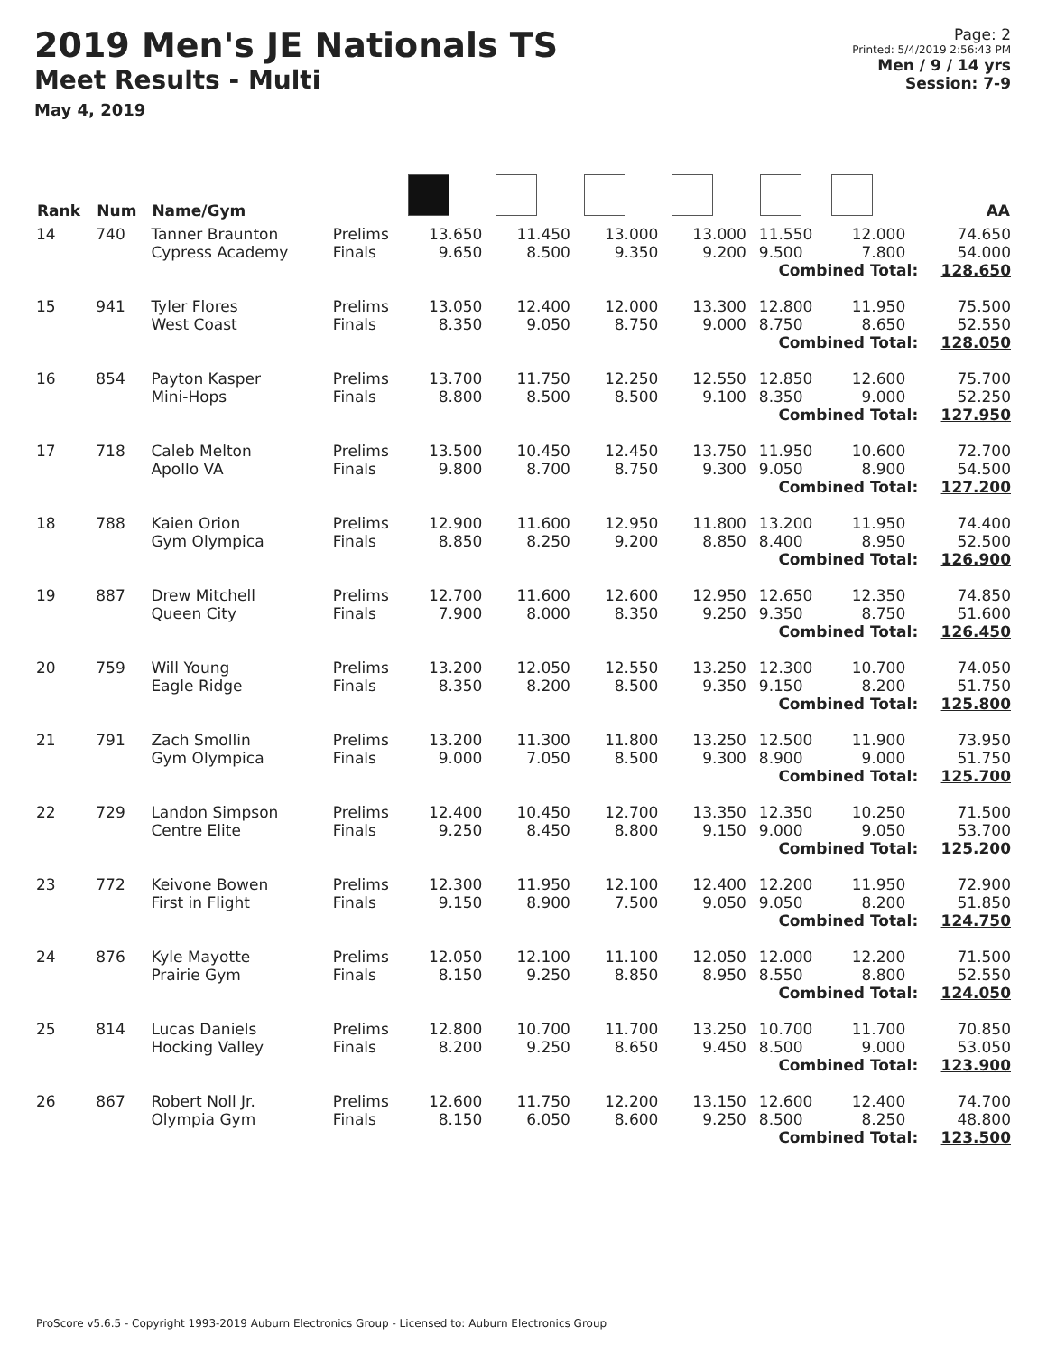2019 Men's JE Nationals TS
Meet Results - Multi
May 4, 2019
Page: 2
Printed: 5/4/2019 2:56:43 PM
Men / 9 / 14 yrs
Session: 7-9
| Rank | Num | Name/Gym | | | | | | | | AA |
| --- | --- | --- | --- | --- | --- | --- | --- | --- | --- | --- |
| 14 | 740 | Tanner Braunton Cypress Academy | Prelims Finals | 13.650 9.650 | 11.450 8.500 | 13.000 9.350 | 13.000 9.200 | 11.550 9.500 | 12.000 7.800 | 74.650 54.000 |
| Combined Total: | | | | | | | | | | 128.650 |
| 15 | 941 | Tyler Flores West Coast | Prelims Finals | 13.050 8.350 | 12.400 9.050 | 12.000 8.750 | 13.300 9.000 | 12.800 8.750 | 11.950 8.650 | 75.500 52.550 |
| Combined Total: | | | | | | | | | | 128.050 |
| 16 | 854 | Payton Kasper Mini-Hops | Prelims Finals | 13.700 8.800 | 11.750 8.500 | 12.250 8.500 | 12.550 9.100 | 12.850 8.350 | 12.600 9.000 | 75.700 52.250 |
| Combined Total: | | | | | | | | | | 127.950 |
| 17 | 718 | Caleb Melton Apollo VA | Prelims Finals | 13.500 9.800 | 10.450 8.700 | 12.450 8.750 | 13.750 9.300 | 11.950 9.050 | 10.600 8.900 | 72.700 54.500 |
| Combined Total: | | | | | | | | | | 127.200 |
| 18 | 788 | Kaien Orion Gym Olympica | Prelims Finals | 12.900 8.850 | 11.600 8.250 | 12.950 9.200 | 11.800 8.850 | 13.200 8.400 | 11.950 8.950 | 74.400 52.500 |
| Combined Total: | | | | | | | | | | 126.900 |
| 19 | 887 | Drew Mitchell Queen City | Prelims Finals | 12.700 7.900 | 11.600 8.000 | 12.600 8.350 | 12.950 9.250 | 12.650 9.350 | 12.350 8.750 | 74.850 51.600 |
| Combined Total: | | | | | | | | | | 126.450 |
| 20 | 759 | Will Young Eagle Ridge | Prelims Finals | 13.200 8.350 | 12.050 8.200 | 12.550 8.500 | 13.250 9.350 | 12.300 9.150 | 10.700 8.200 | 74.050 51.750 |
| Combined Total: | | | | | | | | | | 125.800 |
| 21 | 791 | Zach Smollin Gym Olympica | Prelims Finals | 13.200 9.000 | 11.300 7.050 | 11.800 8.500 | 13.250 9.300 | 12.500 8.900 | 11.900 9.000 | 73.950 51.750 |
| Combined Total: | | | | | | | | | | 125.700 |
| 22 | 729 | Landon Simpson Centre Elite | Prelims Finals | 12.400 9.250 | 10.450 8.450 | 12.700 8.800 | 13.350 9.150 | 12.350 9.000 | 10.250 9.050 | 71.500 53.700 |
| Combined Total: | | | | | | | | | | 125.200 |
| 23 | 772 | Keivone Bowen First in Flight | Prelims Finals | 12.300 9.150 | 11.950 8.900 | 12.100 7.500 | 12.400 9.050 | 12.200 9.050 | 11.950 8.200 | 72.900 51.850 |
| Combined Total: | | | | | | | | | | 124.750 |
| 24 | 876 | Kyle Mayotte Prairie Gym | Prelims Finals | 12.050 8.150 | 12.100 9.250 | 11.100 8.850 | 12.050 8.950 | 12.000 8.550 | 12.200 8.800 | 71.500 52.550 |
| Combined Total: | | | | | | | | | | 124.050 |
| 25 | 814 | Lucas Daniels Hocking Valley | Prelims Finals | 12.800 8.200 | 10.700 9.250 | 11.700 8.650 | 13.250 9.450 | 10.700 8.500 | 11.700 9.000 | 70.850 53.050 |
| Combined Total: | | | | | | | | | | 123.900 |
| 26 | 867 | Robert Noll Jr. Olympia Gym | Prelims Finals | 12.600 8.150 | 11.750 6.050 | 12.200 8.600 | 13.150 9.250 | 12.600 8.500 | 12.400 8.250 | 74.700 48.800 |
| Combined Total: | | | | | | | | | | 123.500 |
ProScore v5.6.5 - Copyright 1993-2019 Auburn Electronics Group - Licensed to: Auburn Electronics Group